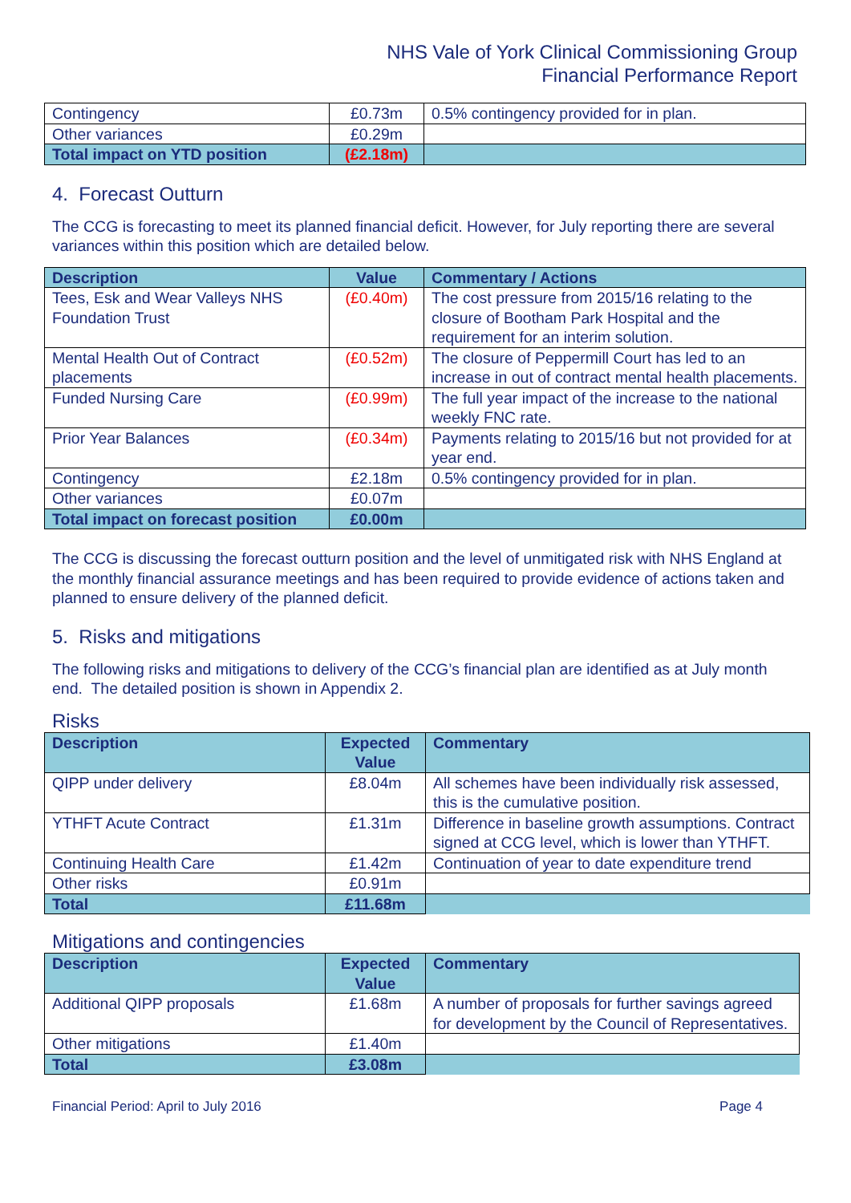NHS Vale of York Clinical Commissioning Group
Financial Performance Report
| Contingency | £0.73m | 0.5% contingency provided for in plan. |
| Other variances | £0.29m | |
| Total impact on YTD position | (£2.18m) | |
4. Forecast Outturn
The CCG is forecasting to meet its planned financial deficit. However, for July reporting there are several variances within this position which are detailed below.
| Description | Value | Commentary / Actions |
| --- | --- | --- |
| Tees, Esk and Wear Valleys NHS Foundation Trust | (£0.40m) | The cost pressure from 2015/16 relating to the closure of Bootham Park Hospital and the requirement for an interim solution. |
| Mental Health Out of Contract placements | (£0.52m) | The closure of Peppermill Court has led to an increase in out of contract mental health placements. |
| Funded Nursing Care | (£0.99m) | The full year impact of the increase to the national weekly FNC rate. |
| Prior Year Balances | (£0.34m) | Payments relating to 2015/16 but not provided for at year end. |
| Contingency | £2.18m | 0.5% contingency provided for in plan. |
| Other variances | £0.07m | |
| Total impact on forecast position | £0.00m | |
The CCG is discussing the forecast outturn position and the level of unmitigated risk with NHS England at the monthly financial assurance meetings and has been required to provide evidence of actions taken and planned to ensure delivery of the planned deficit.
5. Risks and mitigations
The following risks and mitigations to delivery of the CCG’s financial plan are identified as at July month end. The detailed position is shown in Appendix 2.
Risks
| Description | Expected Value | Commentary |
| --- | --- | --- |
| QIPP under delivery | £8.04m | All schemes have been individually risk assessed, this is the cumulative position. |
| YTHFT Acute Contract | £1.31m | Difference in baseline growth assumptions. Contract signed at CCG level, which is lower than YTHFT. |
| Continuing Health Care | £1.42m | Continuation of year to date expenditure trend |
| Other risks | £0.91m | |
| Total | £11.68m | |
Mitigations and contingencies
| Description | Expected Value | Commentary |
| --- | --- | --- |
| Additional QIPP proposals | £1.68m | A number of proposals for further savings agreed for development by the Council of Representatives. |
| Other mitigations | £1.40m | |
| Total | £3.08m | |
Financial Period: April to July 2016 Page 4